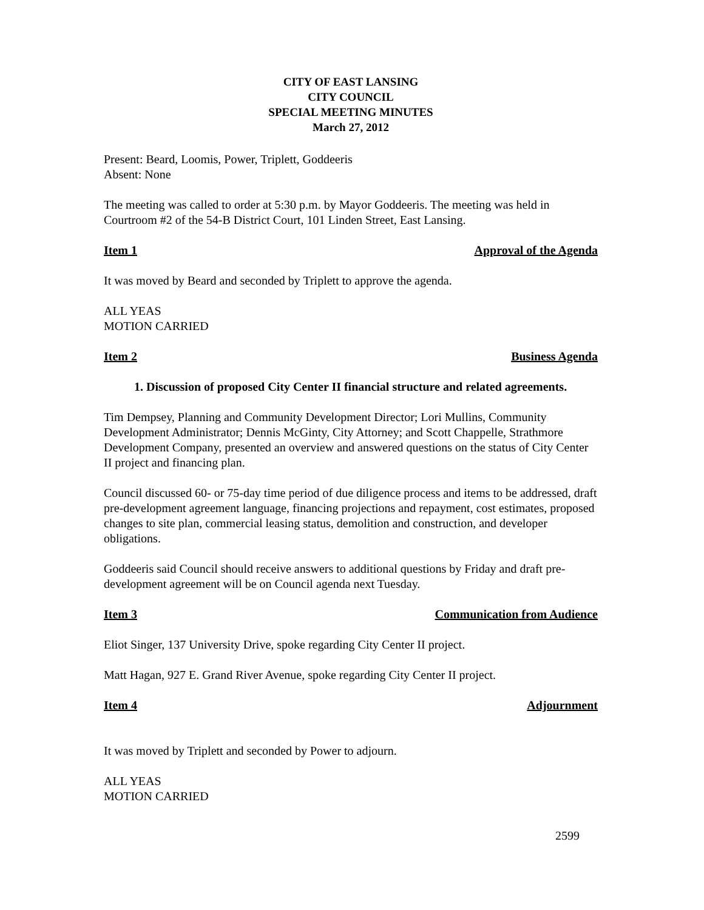CITY OF EAST LANSING
CITY COUNCIL
SPECIAL MEETING MINUTES
March 27, 2012
Present: Beard, Loomis, Power, Triplett, Goddeeris
Absent: None
The meeting was called to order at 5:30 p.m. by Mayor Goddeeris. The meeting was held in Courtroom #2 of the 54-B District Court, 101 Linden Street, East Lansing.
Item 1 Approval of the Agenda
It was moved by Beard and seconded by Triplett to approve the agenda.
ALL YEAS
MOTION CARRIED
Item 2 Business Agenda
1. Discussion of proposed City Center II financial structure and related agreements.
Tim Dempsey, Planning and Community Development Director; Lori Mullins, Community Development Administrator; Dennis McGinty, City Attorney; and Scott Chappelle, Strathmore Development Company, presented an overview and answered questions on the status of City Center II project and financing plan.
Council discussed 60- or 75-day time period of due diligence process and items to be addressed, draft pre-development agreement language, financing projections and repayment, cost estimates, proposed changes to site plan, commercial leasing status, demolition and construction, and developer obligations.
Goddeeris said Council should receive answers to additional questions by Friday and draft pre-development agreement will be on Council agenda next Tuesday.
Item 3 Communication from Audience
Eliot Singer, 137 University Drive, spoke regarding City Center II project.
Matt Hagan, 927 E. Grand River Avenue, spoke regarding City Center II project.
Item 4 Adjournment
It was moved by Triplett and seconded by Power to adjourn.
ALL YEAS
MOTION CARRIED
2599